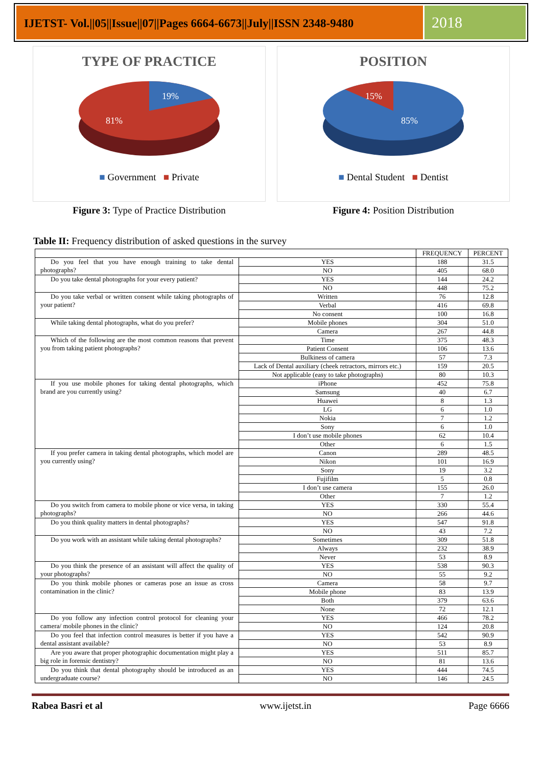IJETST- Vol.||05||Issue||07||Pages 6664-6673||July||ISSN 2348-9480
2018
TYPE OF PRACTICE
19%
81%
■ Government ■ Private
Figure 3: Type of Practice Distribution
POSITION
15%
85%
■ Dental Student ■ Dentist
Figure 4: Position Distribution
Table II: Frequency distribution of asked questions in the survey
| | | FREQUENCY | PERCENT |
| Do you feel that you have enough training to take dental photographs? | YES | 188 | 31.5 |
| | NO | 405 | 68.0 |
| Do you take dental photographs for your every patient? | YES | 144 | 24.2 |
| | NO | 448 | 75.2 |
| Do you take verbal or written consent while taking photographs of your patient? | Written | 76 | 12.8 |
| | Verbal | 416 | 69.8 |
| | No consent | 100 | 16.8 |
| While taking dental photographs, what do you prefer? | Mobile phones | 304 | 51.0 |
| | Camera | 267 | 44.8 |
| Which of the following are the most common reasons that prevent you from taking patient photographs? | Time | 375 | 48.3 |
| | Patient Consent | 106 | 13.6 |
| | Bulkiness of camera | 57 | 7.3 |
| | Lack of Dental auxiliary (cheek retractors, mirrors etc.) | 159 | 20.5 |
| | Not applicable (easy to take photographs) | 80 | 10.3 |
| If you use mobile phones for taking dental photographs, which brand are you currently using? | iPhone | 452 | 75.8 |
| | Samsung | 40 | 6.7 |
| | Huawei | 8 | 1.3 |
| | LG | 6 | 1.0 |
| | Nokia | 7 | 1.2 |
| | Sony | 6 | 1.0 |
| | I don’t use mobile phones | 62 | 10.4 |
| | Other | 6 | 1.5 |
| If you prefer camera in taking dental photographs, which model are you currently using? | Canon | 289 | 48.5 |
| | Nikon | 101 | 16.9 |
| | Sony | 19 | 3.2 |
| | Fujifilm | 5 | 0.8 |
| | I don’t use camera | 155 | 26.0 |
| | Other | 7 | 1.2 |
| Do you switch from camera to mobile phone or vice versa, in taking photographs? | YES | 330 | 55.4 |
| | NO | 266 | 44.6 |
| Do you think quality matters in dental photographs? | YES | 547 | 91.8 |
| | NO | 43 | 7.2 |
| Do you work with an assistant while taking dental photographs? | Sometimes | 309 | 51.8 |
| | Always | 232 | 38.9 |
| | Never | 53 | 8.9 |
| Do you think the presence of an assistant will affect the quality of your photographs? | YES | 538 | 90.3 |
| | NO | 55 | 9.2 |
| Do you think mobile phones or cameras pose an issue as cross contamination in the clinic? | Camera | 58 | 9.7 |
| | Mobile phone | 83 | 13.9 |
| | Both | 379 | 63.6 |
| | None | 72 | 12.1 |
| Do you follow any infection control protocol for cleaning your camera/ mobile phones in the clinic? | YES | 466 | 78.2 |
| | NO | 124 | 20.8 |
| Do you feel that infection control measures is better if you have a dental assistant available? | YES | 542 | 90.9 |
| | NO | 53 | 8.9 |
| Are you aware that proper photographic documentation might play a big role in forensic dentistry? | YES | 511 | 85.7 |
| | NO | 81 | 13.6 |
| Do you think that dental photography should be introduced as an undergraduate course? | YES | 444 | 74.5 |
| | NO | 146 | 24.5 |
Rabea Basri et al www.ijetst.in Page 6666